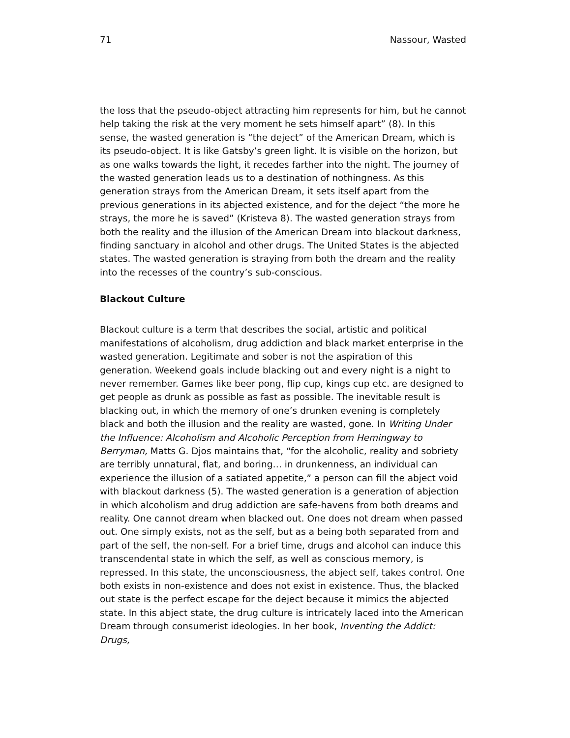71 Nassour, Wasted
the loss that the pseudo-object attracting him represents for him, but he cannot help taking the risk at the very moment he sets himself apart” (8). In this sense, the wasted generation is “the deject” of the American Dream, which is its pseudo-object. It is like Gatsby’s green light. It is visible on the horizon, but as one walks towards the light, it recedes farther into the night. The journey of the wasted generation leads us to a destination of nothingness. As this generation strays from the American Dream, it sets itself apart from the previous generations in its abjected existence, and for the deject “the more he strays, the more he is saved” (Kristeva 8). The wasted generation strays from both the reality and the illusion of the American Dream into blackout darkness, finding sanctuary in alcohol and other drugs. The United States is the abjected states. The wasted generation is straying from both the dream and the reality into the recesses of the country’s sub-conscious.
Blackout Culture
Blackout culture is a term that describes the social, artistic and political manifestations of alcoholism, drug addiction and black market enterprise in the wasted generation. Legitimate and sober is not the aspiration of this generation. Weekend goals include blacking out and every night is a night to never remember. Games like beer pong, flip cup, kings cup etc. are designed to get people as drunk as possible as fast as possible. The inevitable result is blacking out, in which the memory of one’s drunken evening is completely black and both the illusion and the reality are wasted, gone. In Writing Under the Influence: Alcoholism and Alcoholic Perception from Hemingway to Berryman, Matts G. Djos maintains that, “for the alcoholic, reality and sobriety are terribly unnatural, flat, and boring… in drunkenness, an individual can experience the illusion of a satiated appetite,” a person can fill the abject void with blackout darkness (5). The wasted generation is a generation of abjection in which alcoholism and drug addiction are safe-havens from both dreams and reality. One cannot dream when blacked out. One does not dream when passed out. One simply exists, not as the self, but as a being both separated from and part of the self, the non-self. For a brief time, drugs and alcohol can induce this transcendental state in which the self, as well as conscious memory, is repressed. In this state, the unconsciousness, the abject self, takes control. One both exists in non-existence and does not exist in existence. Thus, the blacked out state is the perfect escape for the deject because it mimics the abjected state. In this abject state, the drug culture is intricately laced into the American Dream through consumerist ideologies. In her book, Inventing the Addict: Drugs,